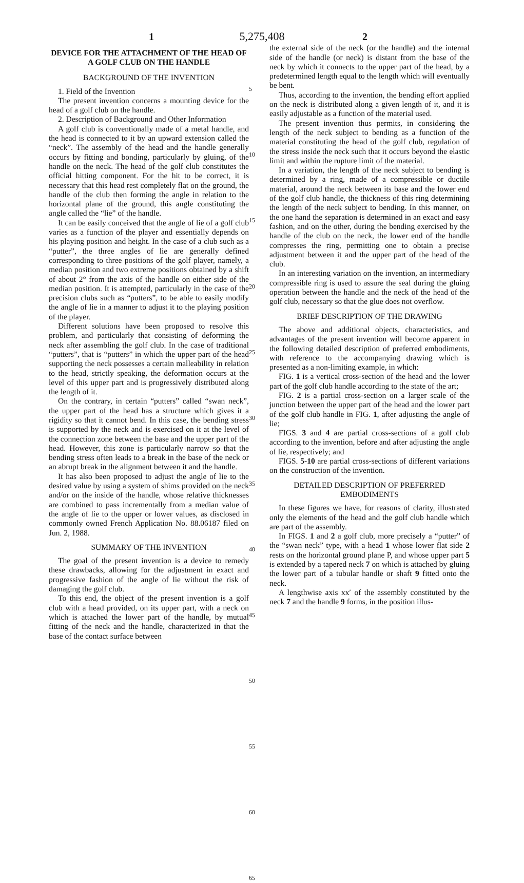5,275,408
1 2
DEVICE FOR THE ATTACHMENT OF THE HEAD OF A GOLF CLUB ON THE HANDLE
BACKGROUND OF THE INVENTION
1. Field of the Invention
The present invention concerns a mounting device for the head of a golf club on the handle.
2. Description of Background and Other Information
A golf club is conventionally made of a metal handle, and the head is connected to it by an upward extension called the “neck”. The assembly of the head and the handle generally occurs by fitting and bonding, particularly by gluing, of the handle on the neck. The head of the golf club constitutes the official hitting component. For the hit to be correct, it is necessary that this head rest completely flat on the ground, the handle of the club then forming the angle in relation to the horizontal plane of the ground, this angle constituting the angle called the “lie” of the handle.
It can be easily conceived that the angle of lie of a golf club varies as a function of the player and essentially depends on his playing position and height. In the case of a club such as a “putter”, the three angles of lie are generally defined corresponding to three positions of the golf player, namely, a median position and two extreme positions obtained by a shift of about 2° from the axis of the handle on either side of the median position. It is attempted, particularly in the case of the precision clubs such as “putters”, to be able to easily modify the angle of lie in a manner to adjust it to the playing position of the player.
Different solutions have been proposed to resolve this problem, and particularly that consisting of deforming the neck after assembling the golf club. In the case of traditional “putters”, that is “putters” in which the upper part of the head supporting the neck possesses a certain malleability in relation to the head, strictly speaking, the deformation occurs at the level of this upper part and is progressively distributed along the length of it.
On the contrary, in certain “putters” called “swan neck”, the upper part of the head has a structure which gives it a rigidity so that it cannot bend. In this case, the bending stress is supported by the neck and is exercised on it at the level of the connection zone between the base and the upper part of the head. However, this zone is particularly narrow so that the bending stress often leads to a break in the base of the neck or an abrupt break in the alignment between it and the handle.
It has also been proposed to adjust the angle of lie to the desired value by using a system of shims provided on the neck and/or on the inside of the handle, whose relative thicknesses are combined to pass incrementally from a median value of the angle of lie to the upper or lower values, as disclosed in commonly owned French Application No. 88.06187 filed on Jun. 2, 1988.
SUMMARY OF THE INVENTION
The goal of the present invention is a device to remedy these drawbacks, allowing for the adjustment in exact and progressive fashion of the angle of lie without the risk of damaging the golf club.
To this end, the object of the present invention is a golf club with a head provided, on its upper part, with a neck on which is attached the lower part of the handle, by mutual fitting of the neck and the handle, characterized in that the base of the contact surface between
5
10
15
20
25
30
35
40
45
50
55
60
65
the external side of the neck (or the handle) and the internal side of the handle (or neck) is distant from the base of the neck by which it connects to the upper part of the head, by a predetermined length equal to the length which will eventually be bent.
Thus, according to the invention, the bending effort applied on the neck is distributed along a given length of it, and it is easily adjustable as a function of the material used.
The present invention thus permits, in considering the length of the neck subject to bending as a function of the material constituting the head of the golf club, regulation of the stress inside the neck such that it occurs beyond the elastic limit and within the rupture limit of the material.
In a variation, the length of the neck subject to bending is determined by a ring, made of a compressible or ductile material, around the neck between its base and the lower end of the golf club handle, the thickness of this ring determining the length of the neck subject to bending. In this manner, on the one hand the separation is determined in an exact and easy fashion, and on the other, during the bending exercised by the handle of the club on the neck, the lower end of the handle compresses the ring, permitting one to obtain a precise adjustment between it and the upper part of the head of the club.
In an interesting variation on the invention, an intermediary compressible ring is used to assure the seal during the gluing operation between the handle and the neck of the head of the golf club, necessary so that the glue does not overflow.
BRIEF DESCRIPTION OF THE DRAWING
The above and additional objects, characteristics, and advantages of the present invention will become apparent in the following detailed description of preferred embodiments, with reference to the accompanying drawing which is presented as a non-limiting example, in which:
FIG. 1 is a vertical cross-section of the head and the lower part of the golf club handle according to the state of the art;
FIG. 2 is a partial cross-section on a larger scale of the junction between the upper part of the head and the lower part of the golf club handle in FIG. 1, after adjusting the angle of lie;
FIGS. 3 and 4 are partial cross-sections of a golf club according to the invention, before and after adjusting the angle of lie, respectively; and
FIGS. 5-10 are partial cross-sections of different variations on the construction of the invention.
DETAILED DESCRIPTION OF PREFERRED EMBODIMENTS
In these figures we have, for reasons of clarity, illustrated only the elements of the head and the golf club handle which are part of the assembly.
In FIGS. 1 and 2 a golf club, more precisely a “putter” of the “swan neck” type, with a head 1 whose lower flat side 2 rests on the horizontal ground plane P, and whose upper part 5 is extended by a tapered neck 7 on which is attached by gluing the lower part of a tubular handle or shaft 9 fitted onto the neck.
A lengthwise axis xx′ of the assembly constituted by the neck 7 and the handle 9 forms, in the position illus-